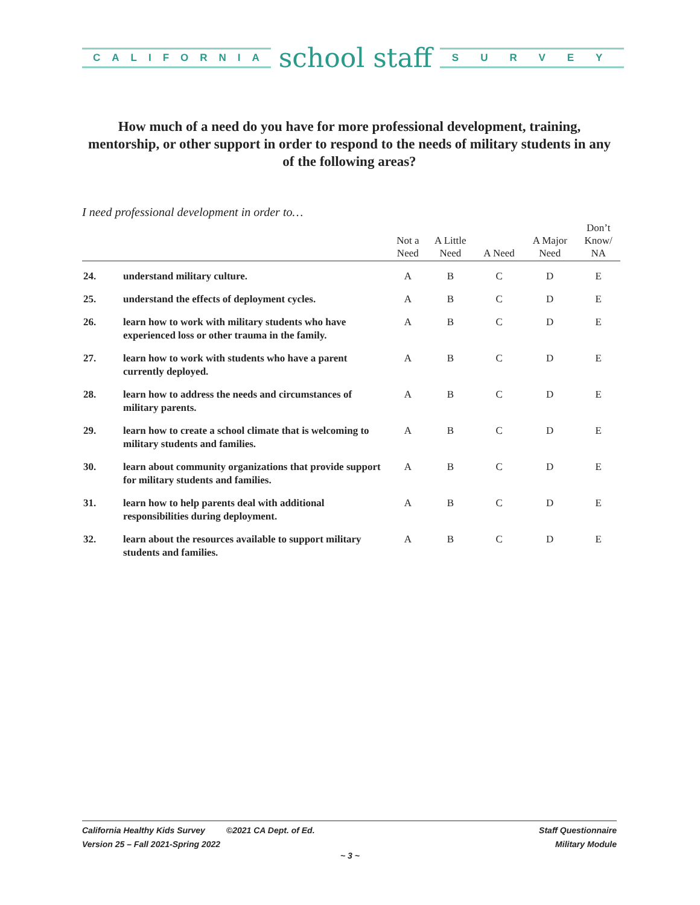CALIFORNIA
school staff
SURVEY
How much of a need do you have for more professional development, training, mentorship, or other support in order to respond to the needs of military students in any of the following areas?
I need professional development in order to…
| | | Not a Need | A Little Need | A Need | A Major Need | Don’t Know/ NA |
| --- | --- | --- | --- | --- | --- | --- |
| 24. | understand military culture. | A | B | C | D | E |
| 25. | understand the effects of deployment cycles. | A | B | C | D | E |
| 26. | learn how to work with military students who have experienced loss or other trauma in the family. | A | B | C | D | E |
| 27. | learn how to work with students who have a parent currently deployed. | A | B | C | D | E |
| 28. | learn how to address the needs and circumstances of military parents. | A | B | C | D | E |
| 29. | learn how to create a school climate that is welcoming to military students and families. | A | B | C | D | E |
| 30. | learn about community organizations that provide support for military students and families. | A | B | C | D | E |
| 31. | learn how to help parents deal with additional responsibilities during deployment. | A | B | C | D | E |
| 32. | learn about the resources available to support military students and families. | A | B | C | D | E |
California Healthy Kids Survey ©2021 CA Dept. of Ed.
Version 25 – Fall 2021-Spring 2022
Staff Questionnaire
Military Module
~ 3 ~